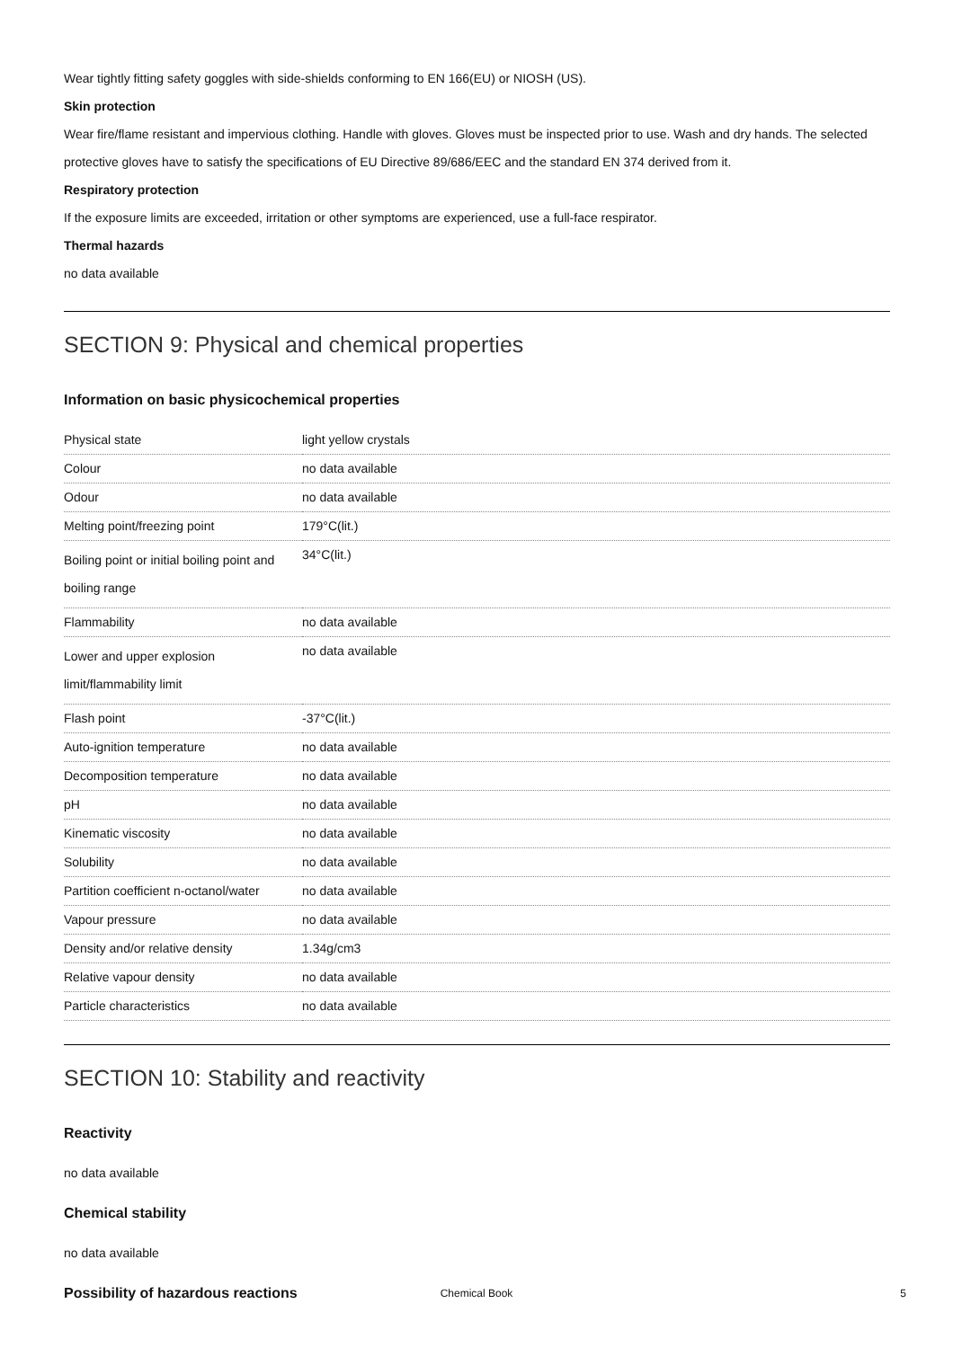Wear tightly fitting safety goggles with side-shields conforming to EN 166(EU) or NIOSH (US).
Skin protection
Wear fire/flame resistant and impervious clothing. Handle with gloves. Gloves must be inspected prior to use. Wash and dry hands. The selected protective gloves have to satisfy the specifications of EU Directive 89/686/EEC and the standard EN 374 derived from it.
Respiratory protection
If the exposure limits are exceeded, irritation or other symptoms are experienced, use a full-face respirator.
Thermal hazards
no data available
SECTION 9: Physical and chemical properties
Information on basic physicochemical properties
| Physical state | light yellow crystals |
| Colour | no data available |
| Odour | no data available |
| Melting point/freezing point | 179°C(lit.) |
| Boiling point or initial boiling point and boiling range | 34°C(lit.) |
| Flammability | no data available |
| Lower and upper explosion limit/flammability limit | no data available |
| Flash point | -37°C(lit.) |
| Auto-ignition temperature | no data available |
| Decomposition temperature | no data available |
| pH | no data available |
| Kinematic viscosity | no data available |
| Solubility | no data available |
| Partition coefficient n-octanol/water | no data available |
| Vapour pressure | no data available |
| Density and/or relative density | 1.34g/cm3 |
| Relative vapour density | no data available |
| Particle characteristics | no data available |
SECTION 10: Stability and reactivity
Reactivity
no data available
Chemical stability
no data available
Possibility of hazardous reactions
Chemical Book 5